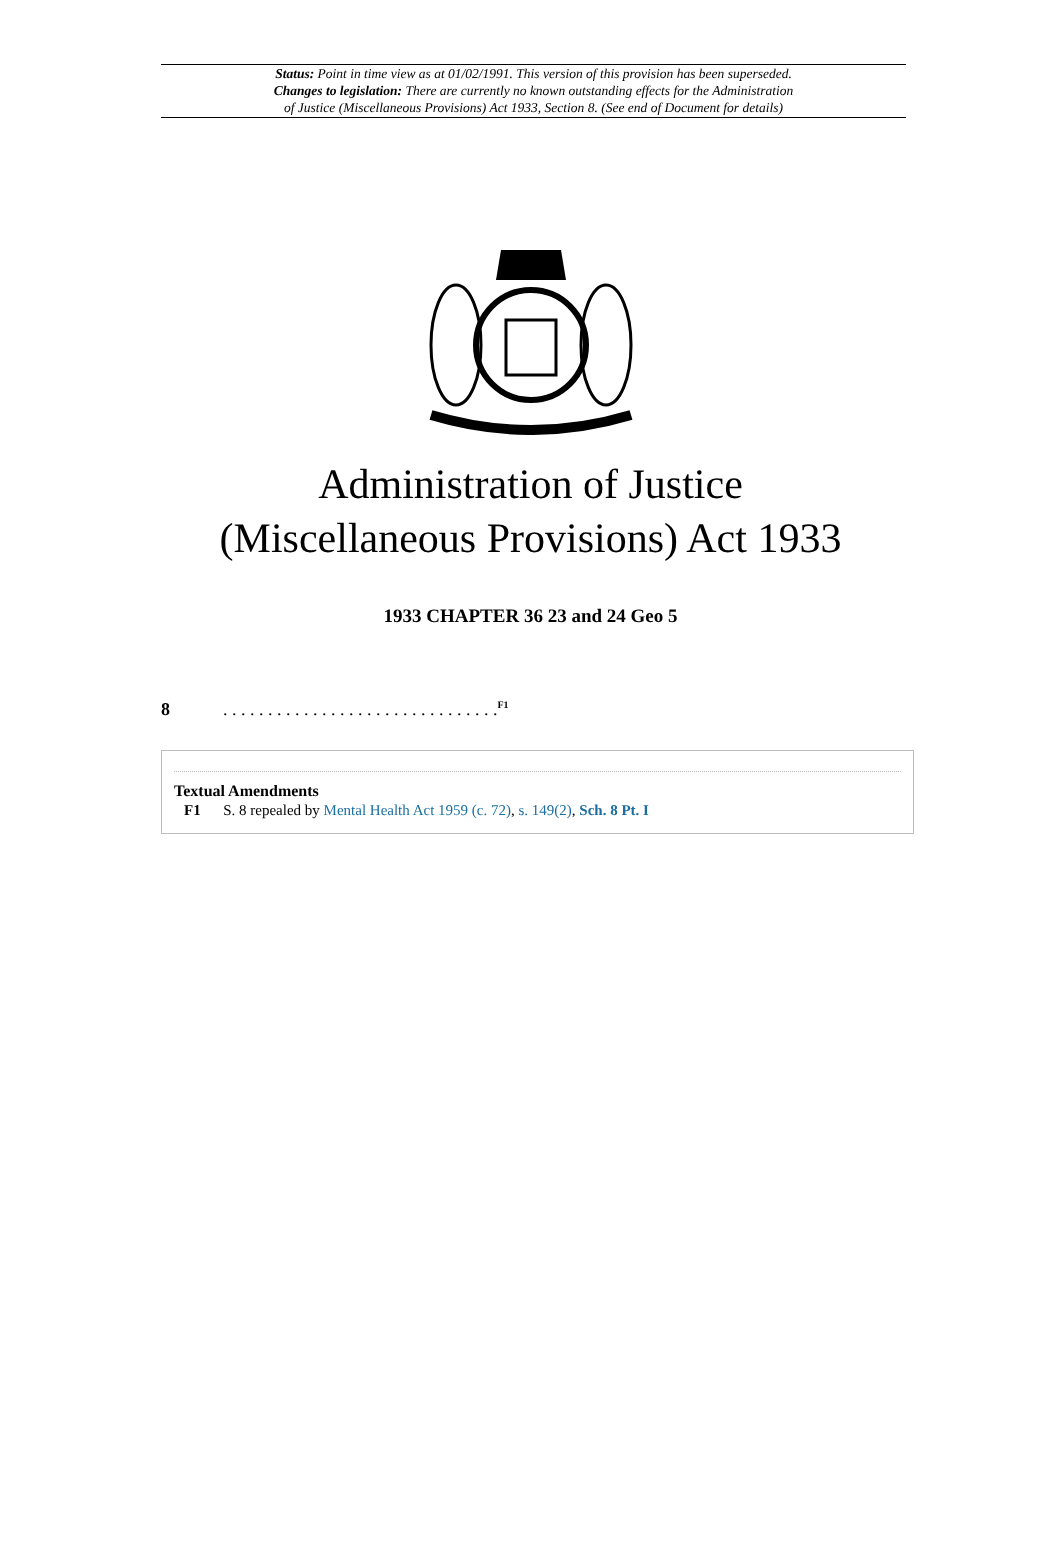Status: Point in time view as at 01/02/1991. This version of this provision has been superseded.
Changes to legislation: There are currently no known outstanding effects for the Administration
of Justice (Miscellaneous Provisions) Act 1933, Section 8. (See end of Document for details)
Administration of Justice
(Miscellaneous Provisions) Act 1933
1933 CHAPTER 36 23 and 24 Geo 5
8. . . . . . . . . . . . . . . . . . . . . . . . . . . . . . .<sup>F1</sup>
Textual Amendments
F1 S. 8 repealed by Mental Health Act 1959 (c. 72), s. 149(2), Sch. 8 Pt. I